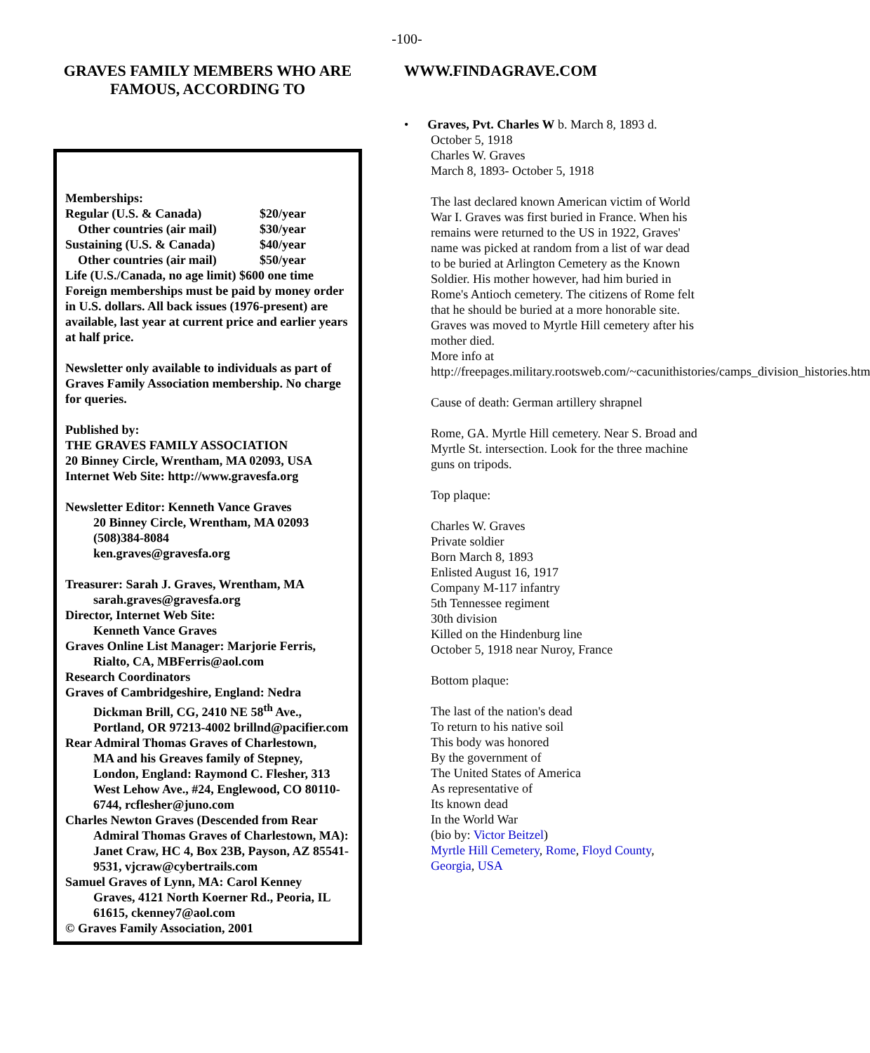-100-
GRAVES FAMILY MEMBERS WHO ARE FAMOUS, ACCORDING TO
Memberships:
Regular (U.S. & Canada) $20/year
Other countries (air mail) $30/year
Sustaining (U.S. & Canada) $40/year
Other countries (air mail) $50/year
Life (U.S./Canada, no age limit) $600 one time Foreign memberships must be paid by money order in U.S. dollars. All back issues (1976-present) are available, last year at current price and earlier years at half price.
Newsletter only available to individuals as part of Graves Family Association membership. No charge for queries.
Published by:
THE GRAVES FAMILY ASSOCIATION
20 Binney Circle, Wrentham, MA 02093, USA
Internet Web Site: http://www.gravesfa.org
Newsletter Editor: Kenneth Vance Graves
20 Binney Circle, Wrentham, MA 02093
(508)384-8084
ken.graves@gravesfa.org
Treasurer: Sarah J. Graves, Wrentham, MA
sarah.graves@gravesfa.org
Director, Internet Web Site:
Kenneth Vance Graves
Graves Online List Manager: Marjorie Ferris,
Rialto, CA, MBFerris@aol.com
Research Coordinators
Graves of Cambridgeshire, England: Nedra
Dickman Brill, CG, 2410 NE 58<sup>th</sup> Ave., Portland, OR 97213-4002 brillnd@pacifier.com
Rear Admiral Thomas Graves of Charlestown,
MA and his Greaves family of Stepney, London, England: Raymond C. Flesher, 313 West Lehow Ave., #24, Englewood, CO 80110-6744, rcflesher@juno.com
Charles Newton Graves (Descended from Rear
Admiral Thomas Graves of Charlestown, MA): Janet Craw, HC 4, Box 23B, Payson, AZ 85541-9531, vjcraw@cybertrails.com
Samuel Graves of Lynn, MA: Carol Kenney
Graves, 4121 North Koerner Rd., Peoria, IL 61615, ckenney7@aol.com
© Graves Family Association, 2001
WWW.FINDAGRAVE.COM
• Graves, Pvt. Charles W b. March 8, 1893 d. October 5, 1918
Charles W. Graves
March 8, 1893- October 5, 1918
The last declared known American victim of World War I. Graves was first buried in France. When his remains were returned to the US in 1922, Graves' name was picked at random from a list of war dead to be buried at Arlington Cemetery as the Known Soldier. His mother however, had him buried in Rome's Antioch cemetery. The citizens of Rome felt that he should be buried at a more honorable site. Graves was moved to Myrtle Hill cemetery after his mother died.
More info at
http://freepages.military.rootsweb.com/~cacunithistories/camps_division_histories.htm
Cause of death: German artillery shrapnel
Rome, GA. Myrtle Hill cemetery. Near S. Broad and Myrtle St. intersection. Look for the three machine guns on tripods.
Top plaque:
Charles W. Graves
Private soldier
Born March 8, 1893
Enlisted August 16, 1917
Company M-117 infantry
5th Tennessee regiment
30th division
Killed on the Hindenburg line
October 5, 1918 near Nuroy, France
Bottom plaque:
The last of the nation's dead
To return to his native soil
This body was honored
By the government of
The United States of America
As representative of
Its known dead
In the World War
(bio by: Victor Beitzel)
Myrtle Hill Cemetery, Rome, Floyd County, Georgia, USA